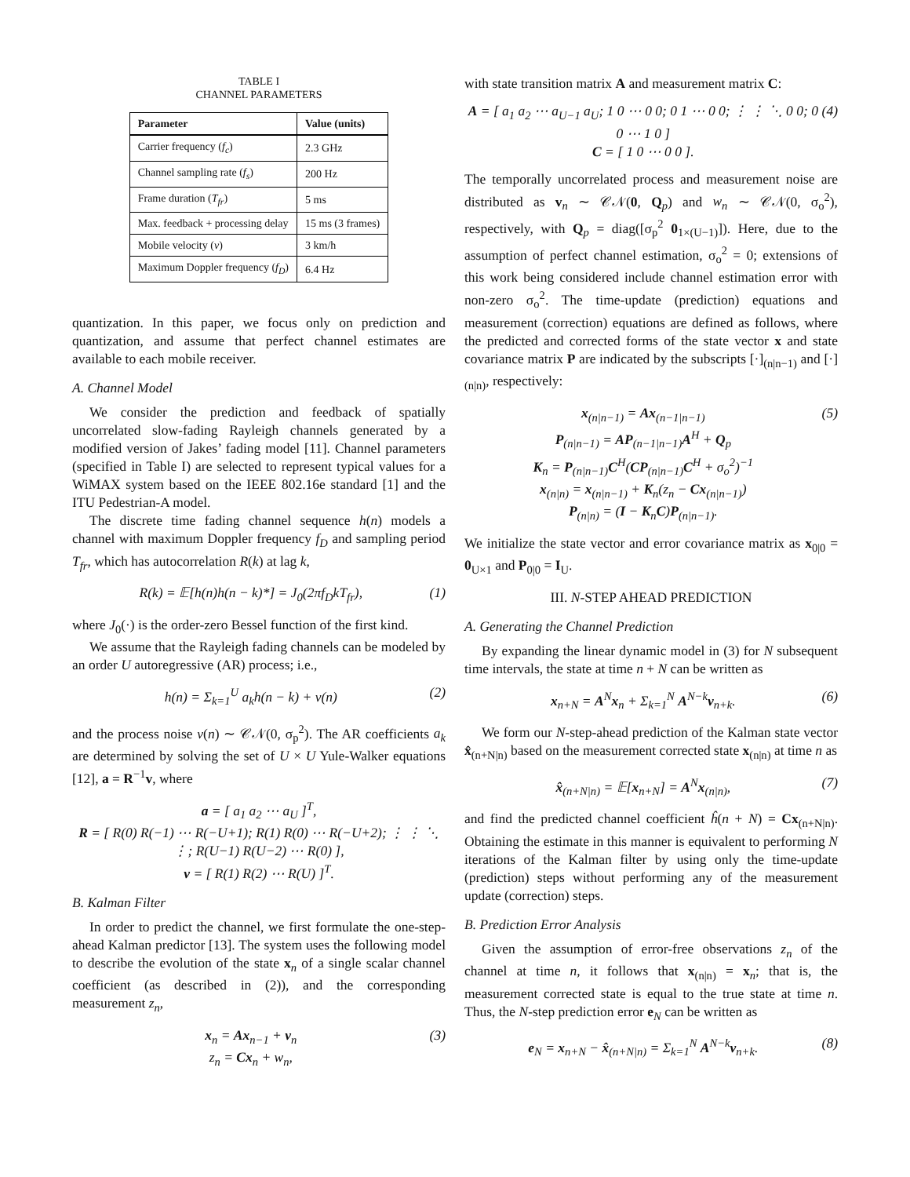TABLE I
CHANNEL PARAMETERS
| Parameter | Value (units) |
| --- | --- |
| Carrier frequency ( f<sub>c</sub> ) | 2.3 GHz |
| Channel sampling rate ( f<sub>s</sub> ) | 200 Hz |
| Frame duration ( T<sub>fr</sub> ) | 5 ms |
| Max. feedback + processing delay | 15 ms (3 frames) |
| Mobile velocity ( v ) | 3 km/h |
| Maximum Doppler frequency ( f<sub>D</sub> ) | 6.4 Hz |
quantization. In this paper, we focus only on prediction and quantization, and assume that perfect channel estimates are available to each mobile receiver.
A. Channel Model
We consider the prediction and feedback of spatially uncorrelated slow-fading Rayleigh channels generated by a modified version of Jakes’ fading model [11]. Channel parameters (specified in Table I) are selected to represent typical values for a WiMAX system based on the IEEE 802.16e standard [1] and the ITU Pedestrian-A model.
The discrete time fading channel sequence h(n) models a channel with maximum Doppler frequency f<sub>D</sub> and sampling period T<sub>fr</sub>, which has autocorrelation R(k) at lag k,
R(k) = 𝔼[h(n)h(n − k)*] = J<sub>0</sub>(2πf<sub>D</sub>kT<sub>fr</sub>), (1)
where J<sub>0</sub>(·) is the order-zero Bessel function of the first kind.
We assume that the Rayleigh fading channels can be modeled by an order U autoregressive (AR) process; i.e.,
h(n) = Σ<sub>k=1</sub><sup>U</sup> a<sub>k</sub>h(n − k) + v(n) (2)
and the process noise v(n) ∼ 𝒞𝒩(0, σ<sub>p</sub><sup>2</sup>). The AR coefficients a<sub>k</sub> are determined by solving the set of U × U Yule-Walker equations [12], a = R<sup>−1</sup>v, where
a = [ a<sub>1</sub> a<sub>2</sub> ⋯ a<sub>U</sub> ]<sup>T</sup>,
R = [ R(0) R(−1) ⋯ R(−U+1); R(1) R(0) ⋯ R(−U+2); ⋮ ⋮ ⋱ ⋮; R(U−1) R(U−2) ⋯ R(0) ],
v = [ R(1) R(2) ⋯ R(U) ]<sup>T</sup>.
B. Kalman Filter
In order to predict the channel, we first formulate the one-step-ahead Kalman predictor [13]. The system uses the following model to describe the evolution of the state x<sub>n</sub> of a single scalar channel coefficient (as described in (2)), and the corresponding measurement z<sub>n</sub>,
x<sub>n</sub> = Ax<sub>n−1</sub> + v<sub>n</sub>
z<sub>n</sub> = Cx<sub>n</sub> + w<sub>n</sub>, (3)
with state transition matrix A and measurement matrix C:
A = [ a<sub>1</sub> a<sub>2</sub> ⋯ a<sub>U−1</sub> a<sub>U</sub>; 1 0 ⋯ 0 0; 0 1 ⋯ 0 0; ⋮ ⋮ ⋱ 0 0; 0 0 ⋯ 1 0 ]
C = [ 1 0 ⋯ 0 0 ]. (4)
The temporally uncorrelated process and measurement noise are distributed as v<sub>n</sub> ∼ 𝒞𝒩(0, Q<sub>p</sub>) and w<sub>n</sub> ∼ 𝒞𝒩(0, σ<sub>o</sub><sup>2</sup>), respectively, with Q<sub>p</sub> = diag([σ<sub>p</sub><sup>2</sup> 0<sub>1×(U−1)</sub>]). Here, due to the assumption of perfect channel estimation, σ<sub>o</sub><sup>2</sup> = 0; extensions of this work being considered include channel estimation error with non-zero σ<sub>o</sub><sup>2</sup>. The time-update (prediction) equations and measurement (correction) equations are defined as follows, where the predicted and corrected forms of the state vector x and state covariance matrix P are indicated by the subscripts [·]<sub>(n|n−1)</sub> and [·]<sub>(n|n)</sub>, respectively:
x<sub>(n|n−1)</sub> = Ax<sub>(n−1|n−1)</sub>
P<sub>(n|n−1)</sub> = AP<sub>(n−1|n−1)</sub>A<sup>H</sup> + Q<sub>p</sub>
K<sub>n</sub> = P<sub>(n|n−1)</sub>C<sup>H</sup>(CP<sub>(n|n−1)</sub>C<sup>H</sup> + σ<sub>o</sub><sup>2</sup>)<sup>−1</sup>
x<sub>(n|n)</sub> = x<sub>(n|n−1)</sub> + K<sub>n</sub>(z<sub>n</sub> − Cx<sub>(n|n−1)</sub>)
P<sub>(n|n)</sub> = (I − K<sub>n</sub>C)P<sub>(n|n−1)</sub>. (5)
We initialize the state vector and error covariance matrix as x<sub>0|0</sub> = 0<sub>U×1</sub> and P<sub>0|0</sub> = I<sub>U</sub>.
III. N-STEP AHEAD PREDICTION
A. Generating the Channel Prediction
By expanding the linear dynamic model in (3) for N subsequent time intervals, the state at time n + N can be written as
x<sub>n+N</sub> = A<sup>N</sup>x<sub>n</sub> + Σ<sub>k=1</sub><sup>N</sup> A<sup>N−k</sup>v<sub>n+k</sub>. (6)
We form our N-step-ahead prediction of the Kalman state vector x̂<sub>(n+N|n)</sub> based on the measurement corrected state x<sub>(n|n)</sub> at time n as
x̂<sub>(n+N|n)</sub> = 𝔼[x<sub>n+N</sub>] = A<sup>N</sup>x<sub>(n|n)</sub>, (7)
and find the predicted channel coefficient ĥ(n + N) = Cx<sub>(n+N|n)</sub>. Obtaining the estimate in this manner is equivalent to performing N iterations of the Kalman filter by using only the time-update (prediction) steps without performing any of the measurement update (correction) steps.
B. Prediction Error Analysis
Given the assumption of error-free observations z<sub>n</sub> of the channel at time n, it follows that x<sub>(n|n)</sub> = x<sub>n</sub>; that is, the measurement corrected state is equal to the true state at time n. Thus, the N-step prediction error e<sub>N</sub> can be written as
e<sub>N</sub> = x<sub>n+N</sub> − x̂<sub>(n+N|n)</sub> = Σ<sub>k=1</sub><sup>N</sup> A<sup>N−k</sup>v<sub>n+k</sub>. (8)